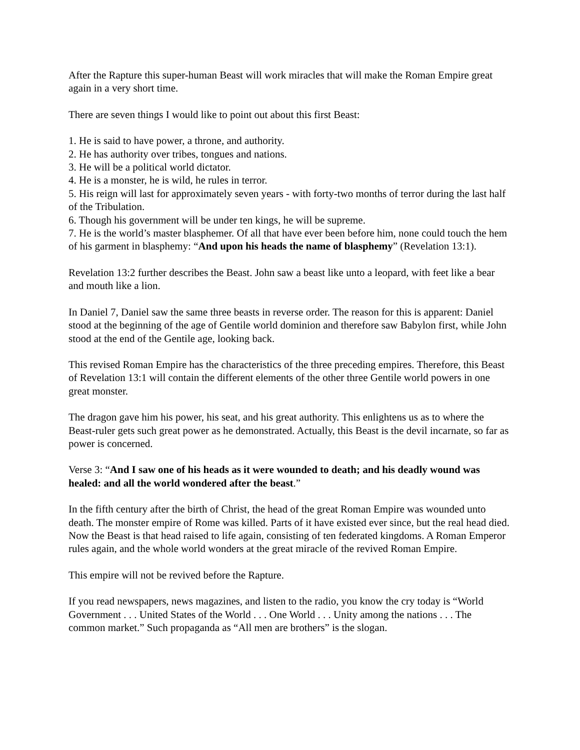After the Rapture this super-human Beast will work miracles that will make the Roman Empire great again in a very short time.
There are seven things I would like to point out about this first Beast:
1. He is said to have power, a throne, and authority.
2. He has authority over tribes, tongues and nations.
3. He will be a political world dictator.
4. He is a monster, he is wild, he rules in terror.
5. His reign will last for approximately seven years - with forty-two months of terror during the last half of the Tribulation.
6. Though his government will be under ten kings, he will be supreme.
7. He is the world’s master blasphemer. Of all that have ever been before him, none could touch the hem of his garment in blasphemy: “And upon his heads the name of blasphemy” (Revelation 13:1).
Revelation 13:2 further describes the Beast. John saw a beast like unto a leopard, with feet like a bear and mouth like a lion.
In Daniel 7, Daniel saw the same three beasts in reverse order. The reason for this is apparent: Daniel stood at the beginning of the age of Gentile world dominion and therefore saw Babylon first, while John stood at the end of the Gentile age, looking back.
This revised Roman Empire has the characteristics of the three preceding empires. Therefore, this Beast of Revelation 13:1 will contain the different elements of the other three Gentile world powers in one great monster.
The dragon gave him his power, his seat, and his great authority. This enlightens us as to where the Beast-ruler gets such great power as he demonstrated. Actually, this Beast is the devil incarnate, so far as power is concerned.
Verse 3: “And I saw one of his heads as it were wounded to death; and his deadly wound was healed: and all the world wondered after the beast.”
In the fifth century after the birth of Christ, the head of the great Roman Empire was wounded unto death. The monster empire of Rome was killed. Parts of it have existed ever since, but the real head died. Now the Beast is that head raised to life again, consisting of ten federated kingdoms. A Roman Emperor rules again, and the whole world wonders at the great miracle of the revived Roman Empire.
This empire will not be revived before the Rapture.
If you read newspapers, news magazines, and listen to the radio, you know the cry today is “World Government . . . United States of the World . . . One World . . . Unity among the nations . . . The common market.” Such propaganda as “All men are brothers” is the slogan.